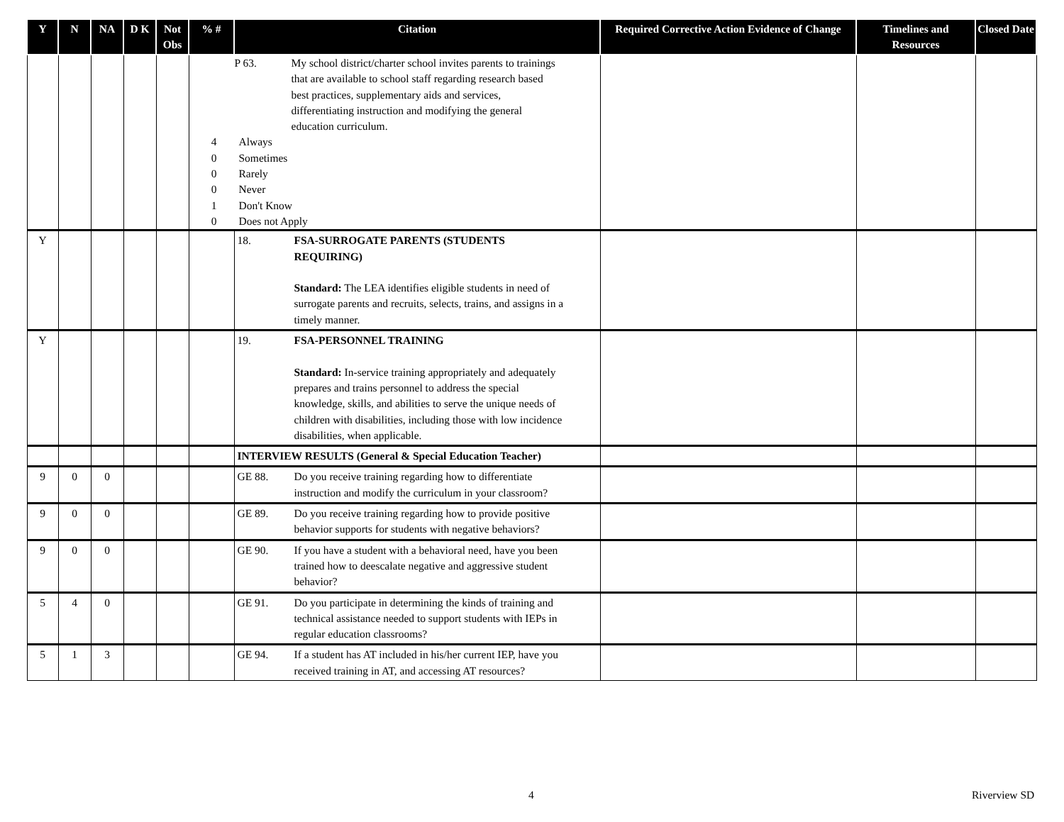| Y | N | NA | D K | Not Obs | % # | Citation | Required Corrective Action Evidence of Change | Timelines and Resources | Closed Date |
| --- | --- | --- | --- | --- | --- | --- | --- | --- | --- |
| | | | | | P 63. My school district/charter school invites parents to trainings that are available to school staff regarding research based best practices, supplementary aids and services, differentiating instruction and modifying the general education curriculum. 4 Always 0 Sometimes 0 Rarely 0 Never 1 Don't Know 0 Does not Apply | | | | |
| Y | | | | | | 18. FSA-SURROGATE PARENTS (STUDENTS REQUIRING) Standard: The LEA identifies eligible students in need of surrogate parents and recruits, selects, trains, and assigns in a timely manner. | | | |
| Y | | | | | | 19. FSA-PERSONNEL TRAINING Standard: In-service training appropriately and adequately prepares and trains personnel to address the special knowledge, skills, and abilities to serve the unique needs of children with disabilities, including those with low incidence disabilities, when applicable. | | | |
| | | | | | | INTERVIEW RESULTS (General & Special Education Teacher) | | | |
| 9 | 0 | 0 | | | | GE 88. Do you receive training regarding how to differentiate instruction and modify the curriculum in your classroom? | | | |
| 9 | 0 | 0 | | | | GE 89. Do you receive training regarding how to provide positive behavior supports for students with negative behaviors? | | | |
| 9 | 0 | 0 | | | | GE 90. If you have a student with a behavioral need, have you been trained how to deescalate negative and aggressive student behavior? | | | |
| 5 | 4 | 0 | | | | GE 91. Do you participate in determining the kinds of training and technical assistance needed to support students with IEPs in regular education classrooms? | | | |
| 5 | 1 | 3 | | | | GE 94. If a student has AT included in his/her current IEP, have you received training in AT, and accessing AT resources? | | | |
4 Riverview SD